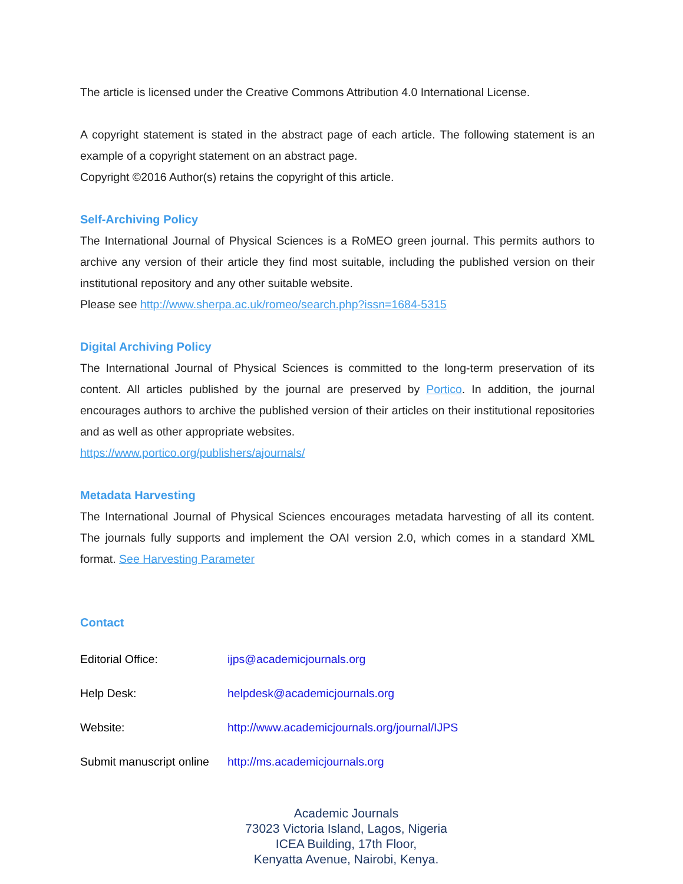The article is licensed under the Creative Commons Attribution 4.0 International License.
A copyright statement is stated in the abstract page of each article. The following statement is an example of a copyright statement on an abstract page.
Copyright ©2016 Author(s) retains the copyright of this article.
Self-Archiving Policy
The International Journal of Physical Sciences is a RoMEO green journal. This permits authors to archive any version of their article they find most suitable, including the published version on their institutional repository and any other suitable website.
Please see http://www.sherpa.ac.uk/romeo/search.php?issn=1684-5315
Digital Archiving Policy
The International Journal of Physical Sciences is committed to the long-term preservation of its content. All articles published by the journal are preserved by Portico. In addition, the journal encourages authors to archive the published version of their articles on their institutional repositories and as well as other appropriate websites.
https://www.portico.org/publishers/ajournals/
Metadata Harvesting
The International Journal of Physical Sciences encourages metadata harvesting of all its content. The journals fully supports and implement the OAI version 2.0, which comes in a standard XML format. See Harvesting Parameter
Contact
Editorial Office: ijps@academicjournals.org
Help Desk: helpdesk@academicjournals.org
Website: http://www.academicjournals.org/journal/IJPS
Submit manuscript online http://ms.academicjournals.org
Academic Journals
73023 Victoria Island, Lagos, Nigeria
ICEA Building, 17th Floor,
Kenyatta Avenue, Nairobi, Kenya.